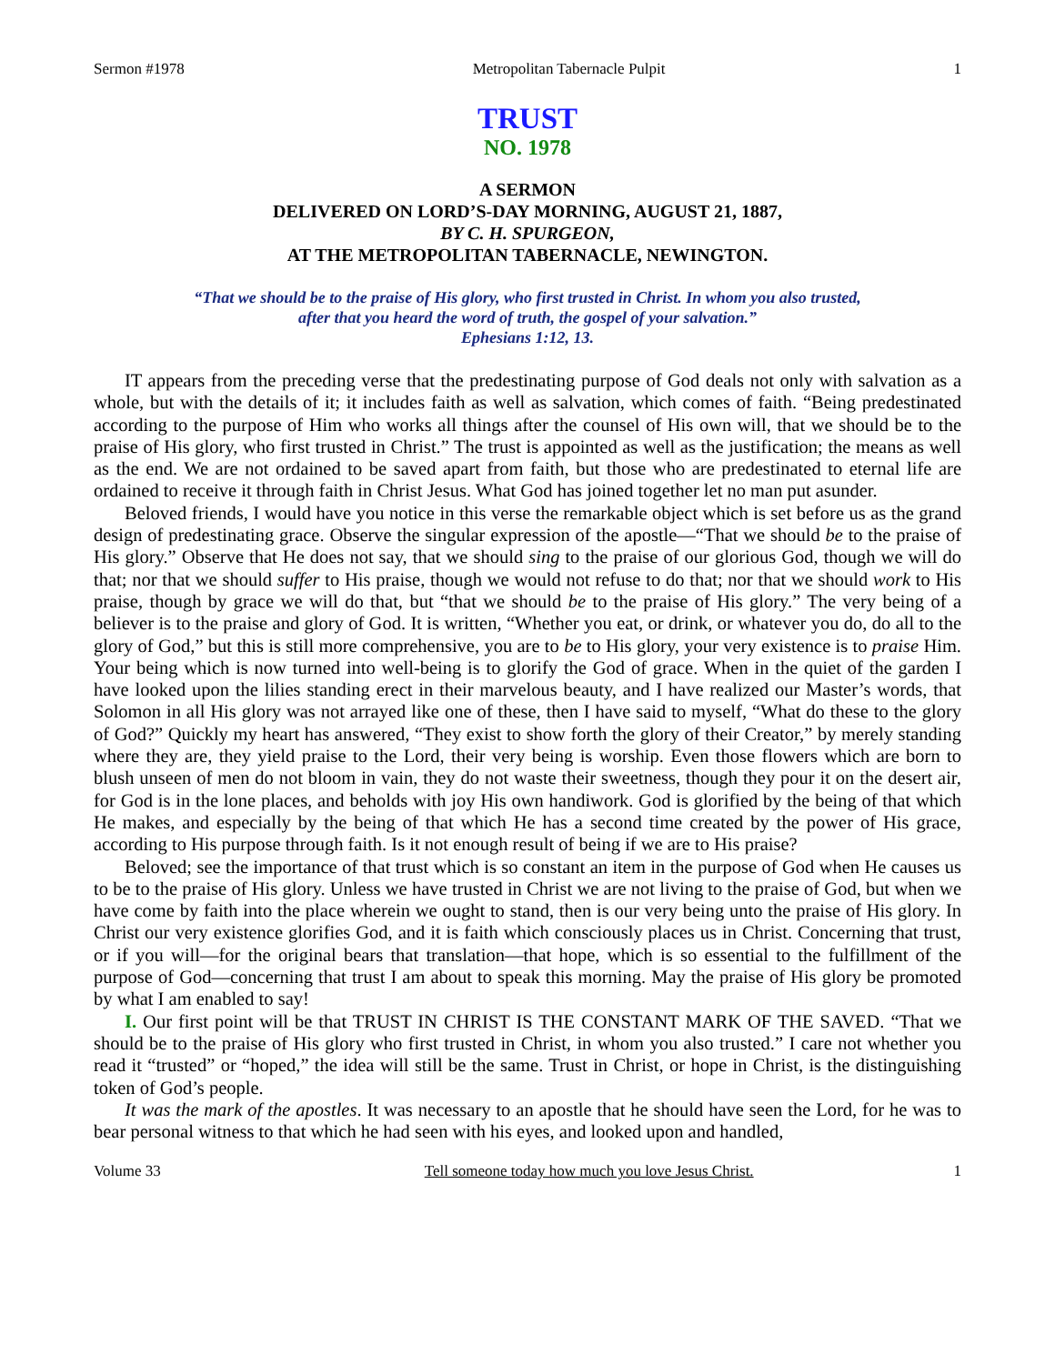Sermon #1978 Metropolitan Tabernacle Pulpit 1
TRUST
NO. 1978
A SERMON
DELIVERED ON LORD’S-DAY MORNING, AUGUST 21, 1887,
BY C. H. SPURGEON,
AT THE METROPOLITAN TABERNACLE, NEWINGTON.
“That we should be to the praise of His glory, who first trusted in Christ. In whom you also trusted,
after that you heard the word of truth, the gospel of your salvation.”
Ephesians 1:12, 13.
IT appears from the preceding verse that the predestinating purpose of God deals not only with salvation as a whole, but with the details of it; it includes faith as well as salvation, which comes of faith. “Being predestinated according to the purpose of Him who works all things after the counsel of His own will, that we should be to the praise of His glory, who first trusted in Christ.” The trust is appointed as well as the justification; the means as well as the end. We are not ordained to be saved apart from faith, but those who are predestinated to eternal life are ordained to receive it through faith in Christ Jesus. What God has joined together let no man put asunder.
Beloved friends, I would have you notice in this verse the remarkable object which is set before us as the grand design of predestinating grace. Observe the singular expression of the apostle—“That we should be to the praise of His glory.” Observe that He does not say, that we should sing to the praise of our glorious God, though we will do that; nor that we should suffer to His praise, though we would not refuse to do that; nor that we should work to His praise, though by grace we will do that, but “that we should be to the praise of His glory.” The very being of a believer is to the praise and glory of God. It is written, “Whether you eat, or drink, or whatever you do, do all to the glory of God,” but this is still more comprehensive, you are to be to His glory, your very existence is to praise Him. Your being which is now turned into well-being is to glorify the God of grace. When in the quiet of the garden I have looked upon the lilies standing erect in their marvelous beauty, and I have realized our Master’s words, that Solomon in all His glory was not arrayed like one of these, then I have said to myself, “What do these to the glory of God?” Quickly my heart has answered, “They exist to show forth the glory of their Creator,” by merely standing where they are, they yield praise to the Lord, their very being is worship. Even those flowers which are born to blush unseen of men do not bloom in vain, they do not waste their sweetness, though they pour it on the desert air, for God is in the lone places, and beholds with joy His own handiwork. God is glorified by the being of that which He makes, and especially by the being of that which He has a second time created by the power of His grace, according to His purpose through faith. Is it not enough result of being if we are to His praise?
Beloved; see the importance of that trust which is so constant an item in the purpose of God when He causes us to be to the praise of His glory. Unless we have trusted in Christ we are not living to the praise of God, but when we have come by faith into the place wherein we ought to stand, then is our very being unto the praise of His glory. In Christ our very existence glorifies God, and it is faith which consciously places us in Christ. Concerning that trust, or if you will—for the original bears that translation—that hope, which is so essential to the fulfillment of the purpose of God—concerning that trust I am about to speak this morning. May the praise of His glory be promoted by what I am enabled to say!
I. Our first point will be that TRUST IN CHRIST IS THE CONSTANT MARK OF THE SAVED. “That we should be to the praise of His glory who first trusted in Christ, in whom you also trusted.” I care not whether you read it “trusted” or “hoped,” the idea will still be the same. Trust in Christ, or hope in Christ, is the distinguishing token of God’s people.
It was the mark of the apostles. It was necessary to an apostle that he should have seen the Lord, for he was to bear personal witness to that which he had seen with his eyes, and looked upon and handled,
Volume 33 Tell someone today how much you love Jesus Christ. 1